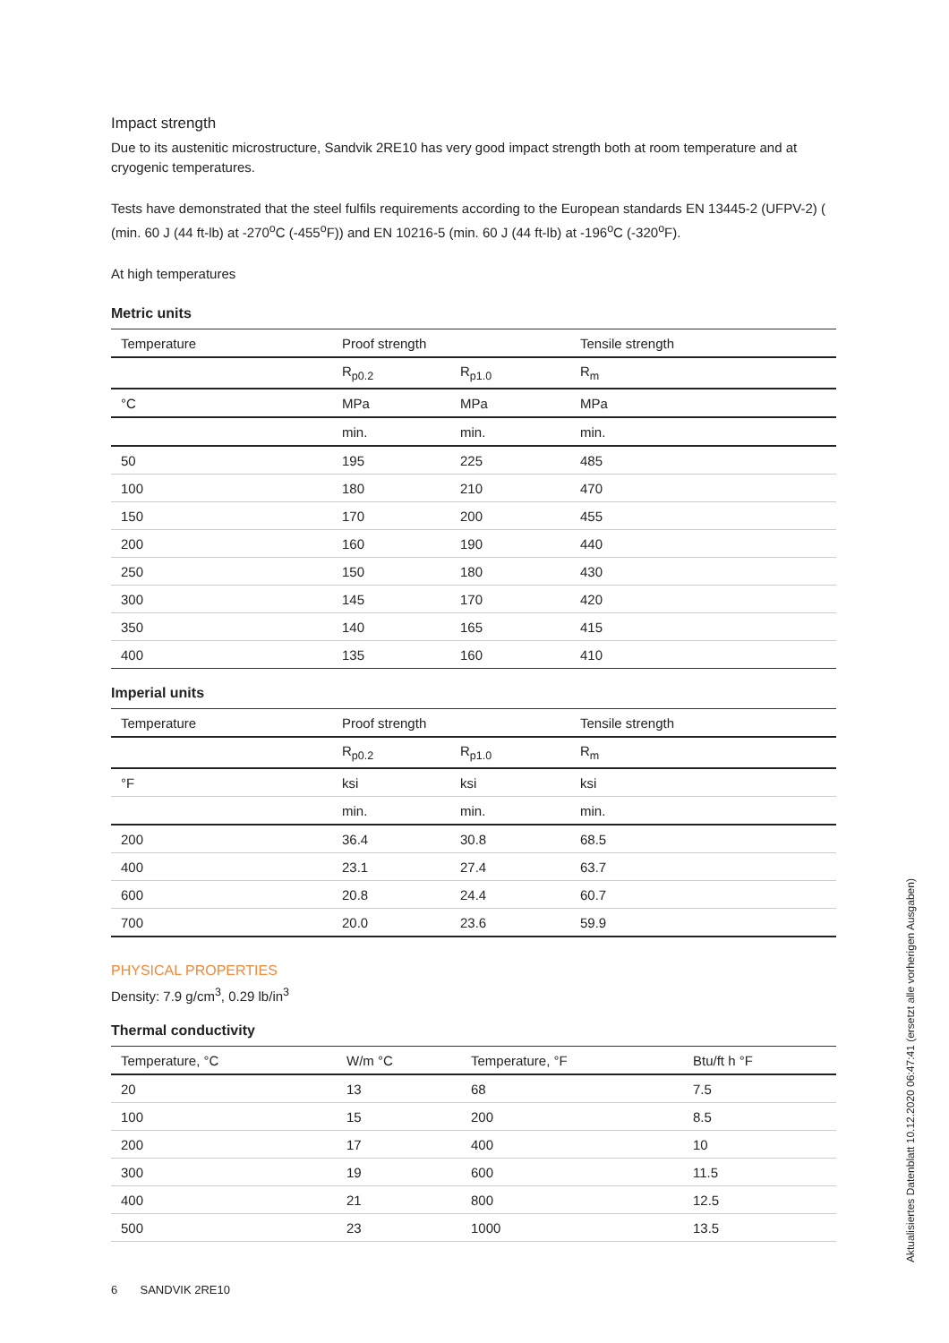Impact strength
Due to its austenitic microstructure, Sandvik 2RE10 has very good impact strength both at room temperature and at cryogenic temperatures.
Tests have demonstrated that the steel fulfils requirements according to the European standards EN 13445-2 (UFPV-2) ( (min. 60 J (44 ft-lb) at -270<sup>o</sup>C (-455<sup>o</sup>F)) and EN 10216-5 (min. 60 J (44 ft-lb) at -196<sup>o</sup>C (-320<sup>o</sup>F).
At high temperatures
Metric units
| Temperature | Proof strength | | Tensile strength |
| --- | --- | --- | --- |
| | R<sub>p0.2</sub> | R<sub>p1.0</sub> | R<sub>m</sub> |
| °C | MPa | MPa | MPa |
| | min. | min. | min. |
| 50 | 195 | 225 | 485 |
| 100 | 180 | 210 | 470 |
| 150 | 170 | 200 | 455 |
| 200 | 160 | 190 | 440 |
| 250 | 150 | 180 | 430 |
| 300 | 145 | 170 | 420 |
| 350 | 140 | 165 | 415 |
| 400 | 135 | 160 | 410 |
Imperial units
| Temperature | Proof strength | | Tensile strength |
| --- | --- | --- | --- |
| | R<sub>p0.2</sub> | R<sub>p1.0</sub> | R<sub>m</sub> |
| °F | ksi | ksi | ksi |
| | min. | min. | min. |
| 200 | 36.4 | 30.8 | 68.5 |
| 400 | 23.1 | 27.4 | 63.7 |
| 600 | 20.8 | 24.4 | 60.7 |
| 700 | 20.0 | 23.6 | 59.9 |
PHYSICAL PROPERTIES
Density: 7.9 g/cm<sup>3</sup>, 0.29 lb/in<sup>3</sup>
Thermal conductivity
| Temperature, °C | W/m °C | Temperature, °F | Btu/ft h °F |
| --- | --- | --- | --- |
| 20 | 13 | 68 | 7.5 |
| 100 | 15 | 200 | 8.5 |
| 200 | 17 | 400 | 10 |
| 300 | 19 | 600 | 11.5 |
| 400 | 21 | 800 | 12.5 |
| 500 | 23 | 1000 | 13.5 |
6 SANDVIK 2RE10
Aktualisiertes Datenblatt 10.12.2020 06:47:41 (ersetzt alle vorherigen Ausgaben)